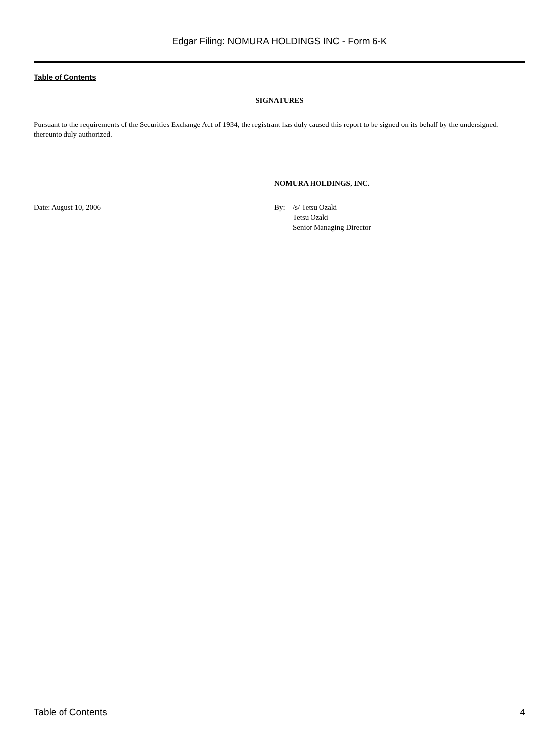Edgar Filing: NOMURA HOLDINGS INC - Form 6-K
Table of Contents
SIGNATURES
Pursuant to the requirements of the Securities Exchange Act of 1934, the registrant has duly caused this report to be signed on its behalf by the undersigned, thereunto duly authorized.
NOMURA HOLDINGS, INC.
Date: August 10, 2006 By: /s/ Tetsu Ozaki
Tetsu Ozaki
Senior Managing Director
Table of Contents 4